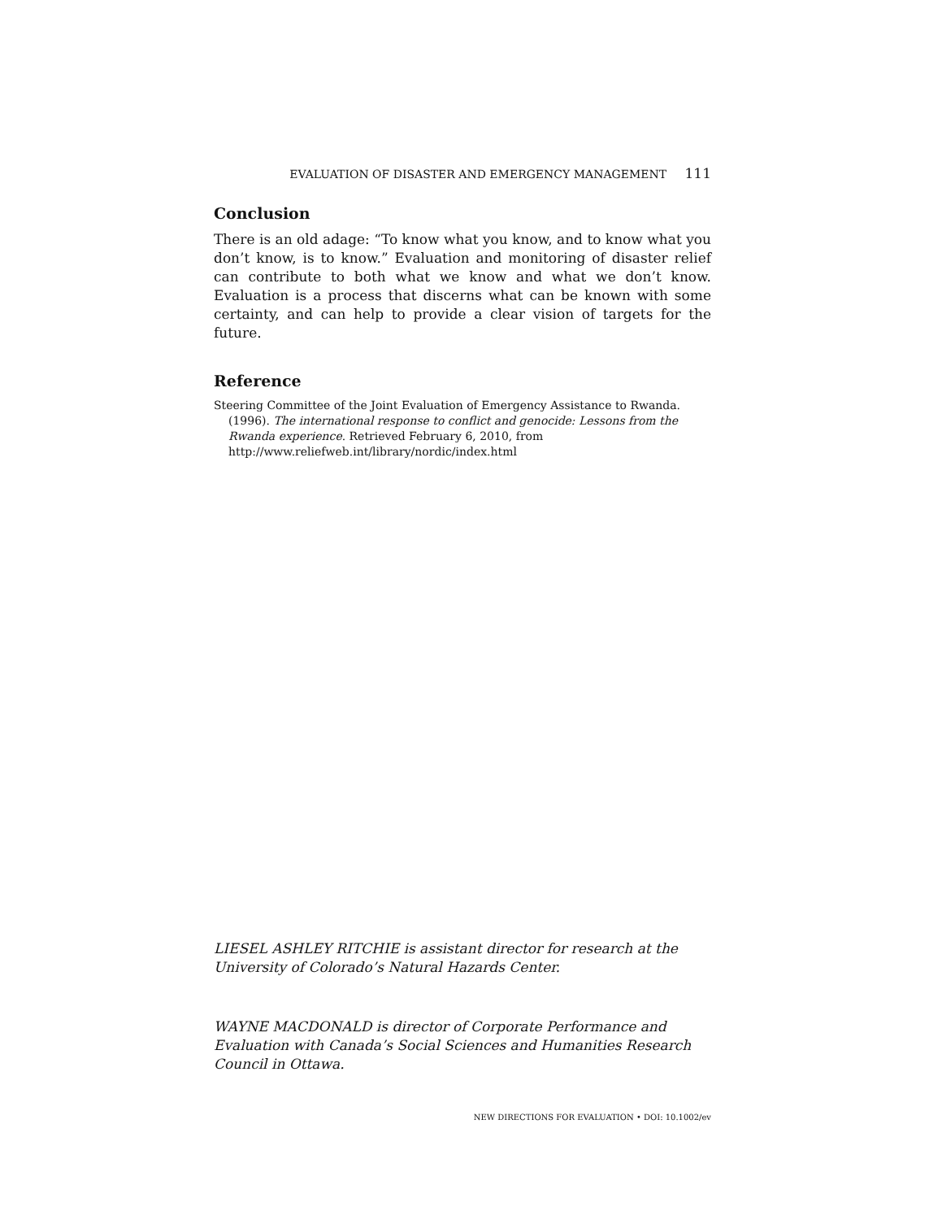EVALUATION OF DISASTER AND EMERGENCY MANAGEMENT 111
Conclusion
There is an old adage: “To know what you know, and to know what you don’t know, is to know.” Evaluation and monitoring of disaster relief can contribute to both what we know and what we don’t know. Evaluation is a process that discerns what can be known with some certainty, and can help to provide a clear vision of targets for the future.
Reference
Steering Committee of the Joint Evaluation of Emergency Assistance to Rwanda. (1996). The international response to conflict and genocide: Lessons from the Rwanda experience. Retrieved February 6, 2010, from http://www.reliefweb.int/library/nordic/index.html
LIESEL ASHLEY RITCHIE is assistant director for research at the University of Colorado’s Natural Hazards Center.
WAYNE MACDONALD is director of Corporate Performance and Evaluation with Canada’s Social Sciences and Humanities Research Council in Ottawa.
NEW DIRECTIONS FOR EVALUATION • DOI: 10.1002/ev